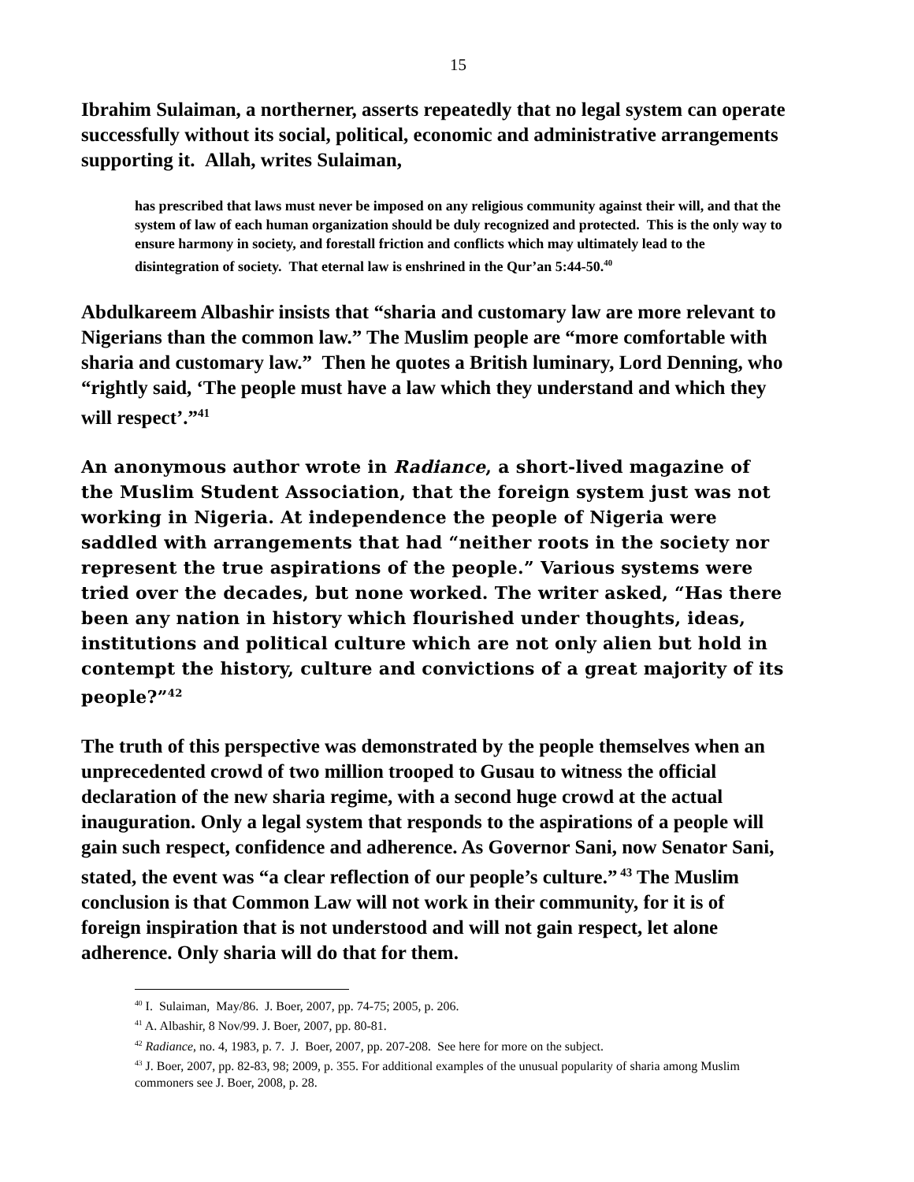15
Ibrahim Sulaiman, a northerner, asserts repeatedly that no legal system can operate successfully without its social, political, economic and administrative arrangements supporting it. Allah, writes Sulaiman,
has prescribed that laws must never be imposed on any religious community against their will, and that the system of law of each human organization should be duly recognized and protected. This is the only way to ensure harmony in society, and forestall friction and conflicts which may ultimately lead to the disintegration of society. That eternal law is enshrined in the Qur’an 5:44-50.<sup>40</sup>
Abdulkareem Albashir insists that “sharia and customary law are more relevant to Nigerians than the common law.” The Muslim people are “more comfortable with sharia and customary law.” Then he quotes a British luminary, Lord Denning, who “rightly said, ‘The people must have a law which they understand and which they will respect’.”<sup>41</sup>
An anonymous author wrote in Radiance, a short-lived magazine of the Muslim Student Association, that the foreign system just was not working in Nigeria. At independence the people of Nigeria were saddled with arrangements that had “neither roots in the society nor represent the true aspirations of the people.” Various systems were tried over the decades, but none worked. The writer asked, “Has there been any nation in history which flourished under thoughts, ideas, institutions and political culture which are not only alien but hold in contempt the history, culture and convictions of a great majority of its people?”<sup>42</sup>
The truth of this perspective was demonstrated by the people themselves when an unprecedented crowd of two million trooped to Gusau to witness the official declaration of the new sharia regime, with a second huge crowd at the actual inauguration. Only a legal system that responds to the aspirations of a people will gain such respect, confidence and adherence. As Governor Sani, now Senator Sani, stated, the event was “a clear reflection of our people’s culture.”<sup>43</sup> The Muslim conclusion is that Common Law will not work in their community, for it is of foreign inspiration that is not understood and will not gain respect, let alone adherence. Only sharia will do that for them.
<sup>40</sup> I. Sulaiman, May/86. J. Boer, 2007, pp. 74-75; 2005, p. 206.
<sup>41</sup> A. Albashir, 8 Nov/99. J. Boer, 2007, pp. 80-81.
<sup>42</sup> Radiance, no. 4, 1983, p. 7. J. Boer, 2007, pp. 207-208. See here for more on the subject.
<sup>43</sup> J. Boer, 2007, pp. 82-83, 98; 2009, p. 355. For additional examples of the unusual popularity of sharia among Muslim commoners see J. Boer, 2008, p. 28.